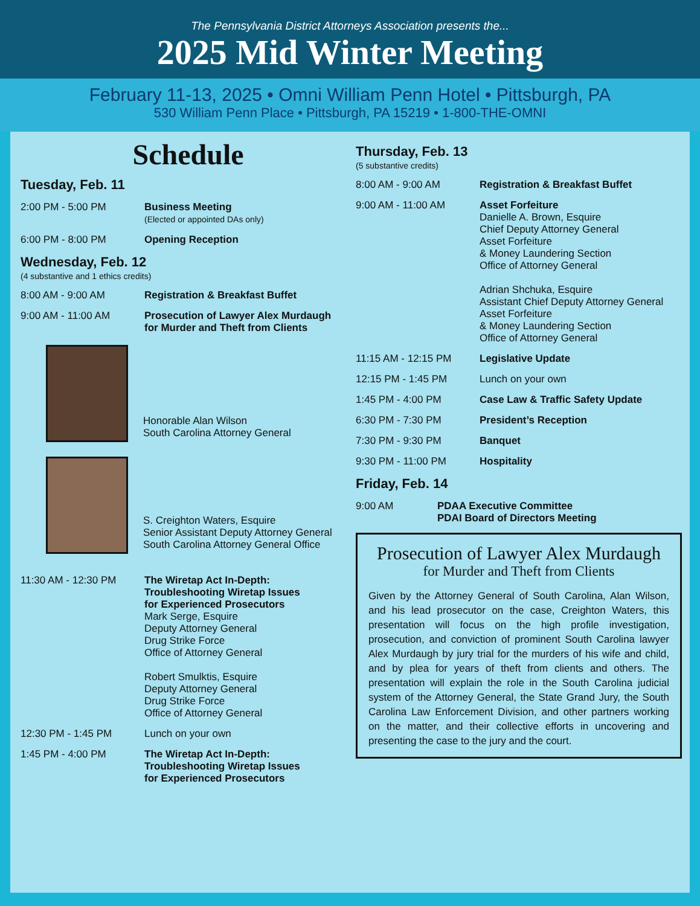The Pennsylvania District Attorneys Association presents the...
2025 Mid Winter Meeting
February 11-13, 2025 • Omni William Penn Hotel • Pittsburgh, PA
530 William Penn Place • Pittsburgh, PA 15219 • 1-800-THE-OMNI
Schedule
Tuesday, Feb. 11
2:00 PM - 5:00 PM Business Meeting
(Elected or appointed DAs only)
6:00 PM - 8:00 PM Opening Reception
Wednesday, Feb. 12
(4 substantive and 1 ethics credits)
8:00 AM - 9:00 AM Registration & Breakfast Buffet
9:00 AM - 11:00 AM Prosecution of Lawyer Alex Murdaugh
for Murder and Theft from Clients
Honorable Alan Wilson
South Carolina Attorney General
S. Creighton Waters, Esquire
Senior Assistant Deputy Attorney General
South Carolina Attorney General Office
11:30 AM - 12:30 PM The Wiretap Act In-Depth:
Troubleshooting Wiretap Issues
for Experienced Prosecutors
Mark Serge, Esquire
Deputy Attorney General
Drug Strike Force
Office of Attorney General
Robert Smulktis, Esquire
Deputy Attorney General
Drug Strike Force
Office of Attorney General
12:30 PM - 1:45 PM Lunch on your own
1:45 PM - 4:00 PM The Wiretap Act In-Depth:
Troubleshooting Wiretap Issues
for Experienced Prosecutors
Thursday, Feb. 13
(5 substantive credits)
8:00 AM - 9:00 AM Registration & Breakfast Buffet
9:00 AM - 11:00 AM Asset Forfeiture
Danielle A. Brown, Esquire
Chief Deputy Attorney General
Asset Forfeiture
& Money Laundering Section
Office of Attorney General
Adrian Shchuka, Esquire
Assistant Chief Deputy Attorney General
Asset Forfeiture
& Money Laundering Section
Office of Attorney General
11:15 AM - 12:15 PM Legislative Update
12:15 PM - 1:45 PM Lunch on your own
1:45 PM - 4:00 PM Case Law & Traffic Safety Update
6:30 PM - 7:30 PM President’s Reception
7:30 PM - 9:30 PM Banquet
9:30 PM - 11:00 PM Hospitality
Friday, Feb. 14
9:00 AM PDAA Executive Committee
PDAI Board of Directors Meeting
Prosecution of Lawyer Alex Murdaugh
for Murder and Theft from Clients
Given by the Attorney General of South Carolina, Alan Wilson, and his lead prosecutor on the case, Creighton Waters, this presentation will focus on the high profile investigation, prosecution, and conviction of prominent South Carolina lawyer Alex Murdaugh by jury trial for the murders of his wife and child, and by plea for years of theft from clients and others. The presentation will explain the role in the South Carolina judicial system of the Attorney General, the State Grand Jury, the South Carolina Law Enforcement Division, and other partners working on the matter, and their collective efforts in uncovering and presenting the case to the jury and the court.